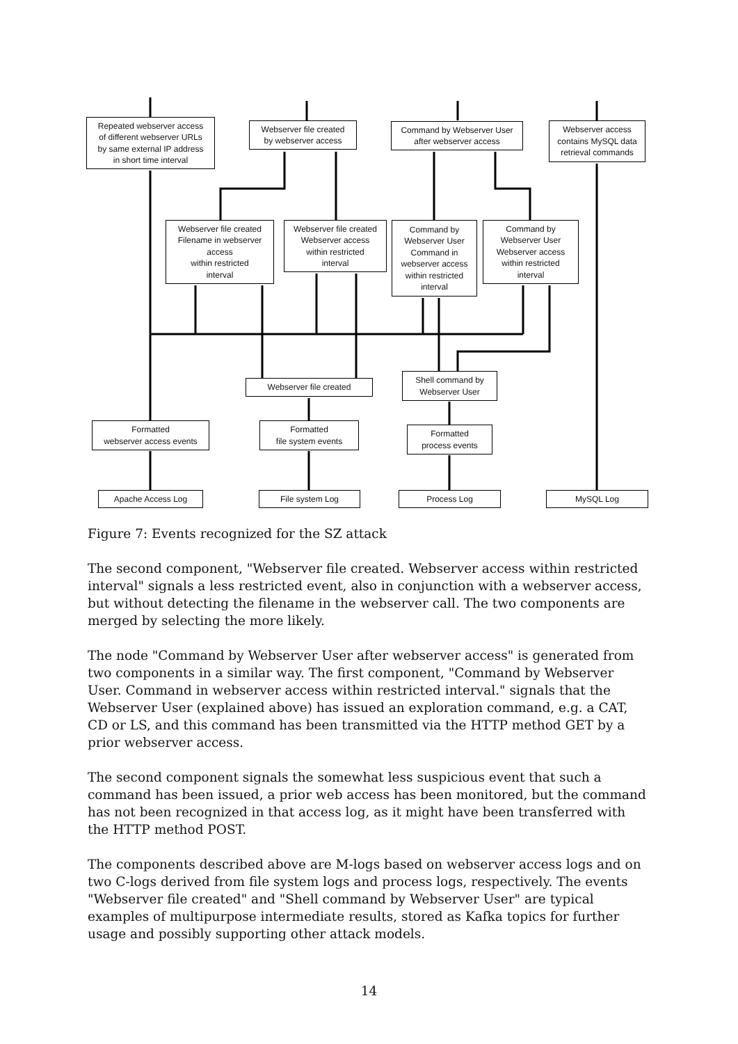Repeated webserver access
of different webserver URLs
by same external IP address
in short time interval
Webserver file created
by webserver access
Command by Webserver User
after webserver access
Webserver access
contains MySQL data
retrieval commands
Webserver file created
Filename in webserver
access
within restricted
interval
Webserver file created
Webserver access
within restricted
interval
Command by
Webserver User
Command in
webserver access
within restricted
interval
Command by
Webserver User
Webserver access
within restricted
interval
Webserver file created
Shell command by
Webserver User
Formatted
webserver access events
Formatted
file system events
Formatted
process events
Apache Access Log File system Log Process Log MySQL Log
Figure 7: Events recognized for the SZ attack
The second component, "Webserver file created. Webserver access within restricted interval" signals a less restricted event, also in conjunction with a webserver access, but without detecting the filename in the webserver call. The two components are merged by selecting the more likely.
The node "Command by Webserver User after webserver access" is generated from two components in a similar way. The first component, "Command by Webserver User. Command in webserver access within restricted interval." signals that the Webserver User (explained above) has issued an exploration command, e.g. a CAT, CD or LS, and this command has been transmitted via the HTTP method GET by a prior webserver access.
The second component signals the somewhat less suspicious event that such a command has been issued, a prior web access has been monitored, but the command has not been recognized in that access log, as it might have been transferred with the HTTP method POST.
The components described above are M-logs based on webserver access logs and on two C-logs derived from file system logs and process logs, respectively. The events "Webserver file created" and "Shell command by Webserver User" are typical examples of multipurpose intermediate results, stored as Kafka topics for further usage and possibly supporting other attack models.
14